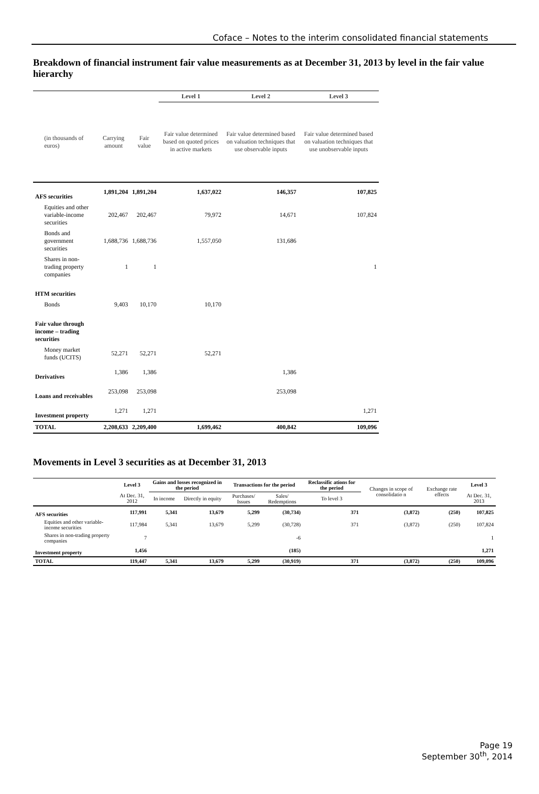Coface – Notes to the interim consolidated financial statements
Breakdown of financial instrument fair value measurements as at December 31, 2013 by level in the fair value hierarchy
| | | | Level 1 | Level 2 | Level 3 |
| --- | --- | --- | --- | --- | --- |
| (in thousands of euros) | Carrying amount | Fair value | Fair value determined based on quoted prices in active markets | Fair value determined based on valuation techniques that use observable inputs | Fair value determined based on valuation techniques that use unobservable inputs |
| AFS securities | 1,891,204 | 1,891,204 | 1,637,022 | 146,357 | 107,825 |
| Equities and other variable-income securities | 202,467 | 202,467 | 79,972 | 14,671 | 107,824 |
| Bonds and government securities | 1,688,736 | 1,688,736 | 1,557,050 | 131,686 | |
| Shares in non-trading property companies | 1 | 1 | | | 1 |
| HTM securities | | | | | |
| Bonds | 9,403 | 10,170 | 10,170 | | |
| Fair value through income – trading securities | | | | | |
| Money market funds (UCITS) | 52,271 | 52,271 | 52,271 | | |
| Derivatives | 1,386 | 1,386 | | 1,386 | |
| Loans and receivables | 253,098 | 253,098 | | 253,098 | |
| Investment property | 1,271 | 1,271 | | | 1,271 |
| TOTAL | 2,208,633 | 2,209,400 | 1,699,462 | 400,842 | 109,096 |
Movements in Level 3 securities as at December 31, 2013
| | Level 3 | Gains and losses recognized in the period | | Transactions for the period | | Reclassific ations for the period | Changes in scope of consolidatio n | Exchange rate effects | Level 3 |
| --- | --- | --- | --- | --- | --- | --- | --- | --- | --- |
| | At Dec. 31, 2012 | In income | Directly in equity | Purchases/ Issues | Sales/ Redemptions | To level 3 | | | At Dec. 31, 2013 |
| AFS securities | 117,991 | 5,341 | 13,679 | 5,299 | (30,734) | 371 | (3,872) | (250) | 107,825 |
| Equities and other variable-income securities | 117,984 | 5,341 | 13,679 | 5,299 | (30,728) | 371 | (3,872) | (250) | 107,824 |
| Shares in non-trading property companies | 7 | | | | -6 | | | | 1 |
| Investment property | 1,456 | | | | (185) | | | | 1,271 |
| TOTAL | 119,447 | 5,341 | 13,679 | 5,299 | (30,919) | 371 | (3,872) | (250) | 109,096 |
Page 19
September 30<sup>th</sup>, 2014